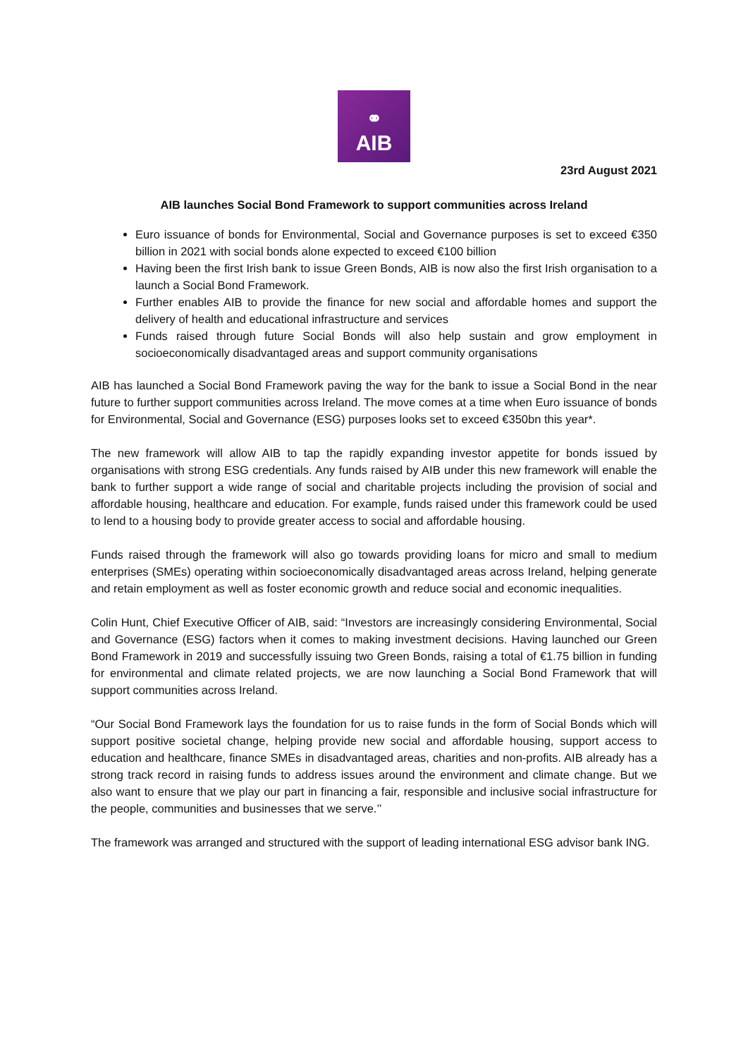⚭
AIB
23rd August 2021
AIB launches Social Bond Framework to support communities across Ireland
Euro issuance of bonds for Environmental, Social and Governance purposes is set to exceed €350 billion in 2021 with social bonds alone expected to exceed €100 billion
Having been the first Irish bank to issue Green Bonds, AIB is now also the first Irish organisation to a launch a Social Bond Framework.
Further enables AIB to provide the finance for new social and affordable homes and support the delivery of health and educational infrastructure and services
Funds raised through future Social Bonds will also help sustain and grow employment in socioeconomically disadvantaged areas and support community organisations
AIB has launched a Social Bond Framework paving the way for the bank to issue a Social Bond in the near future to further support communities across Ireland. The move comes at a time when Euro issuance of bonds for Environmental, Social and Governance (ESG) purposes looks set to exceed €350bn this year*.
The new framework will allow AIB to tap the rapidly expanding investor appetite for bonds issued by organisations with strong ESG credentials. Any funds raised by AIB under this new framework will enable the bank to further support a wide range of social and charitable projects including the provision of social and affordable housing, healthcare and education. For example, funds raised under this framework could be used to lend to a housing body to provide greater access to social and affordable housing.
Funds raised through the framework will also go towards providing loans for micro and small to medium enterprises (SMEs) operating within socioeconomically disadvantaged areas across Ireland, helping generate and retain employment as well as foster economic growth and reduce social and economic inequalities.
Colin Hunt, Chief Executive Officer of AIB, said: “Investors are increasingly considering Environmental, Social and Governance (ESG) factors when it comes to making investment decisions. Having launched our Green Bond Framework in 2019 and successfully issuing two Green Bonds, raising a total of €1.75 billion in funding for environmental and climate related projects, we are now launching a Social Bond Framework that will support communities across Ireland.
“Our Social Bond Framework lays the foundation for us to raise funds in the form of Social Bonds which will support positive societal change, helping provide new social and affordable housing, support access to education and healthcare, finance SMEs in disadvantaged areas, charities and non-profits. AIB already has a strong track record in raising funds to address issues around the environment and climate change. But we also want to ensure that we play our part in financing a fair, responsible and inclusive social infrastructure for the people, communities and businesses that we serve.’’
The framework was arranged and structured with the support of leading international ESG advisor bank ING.